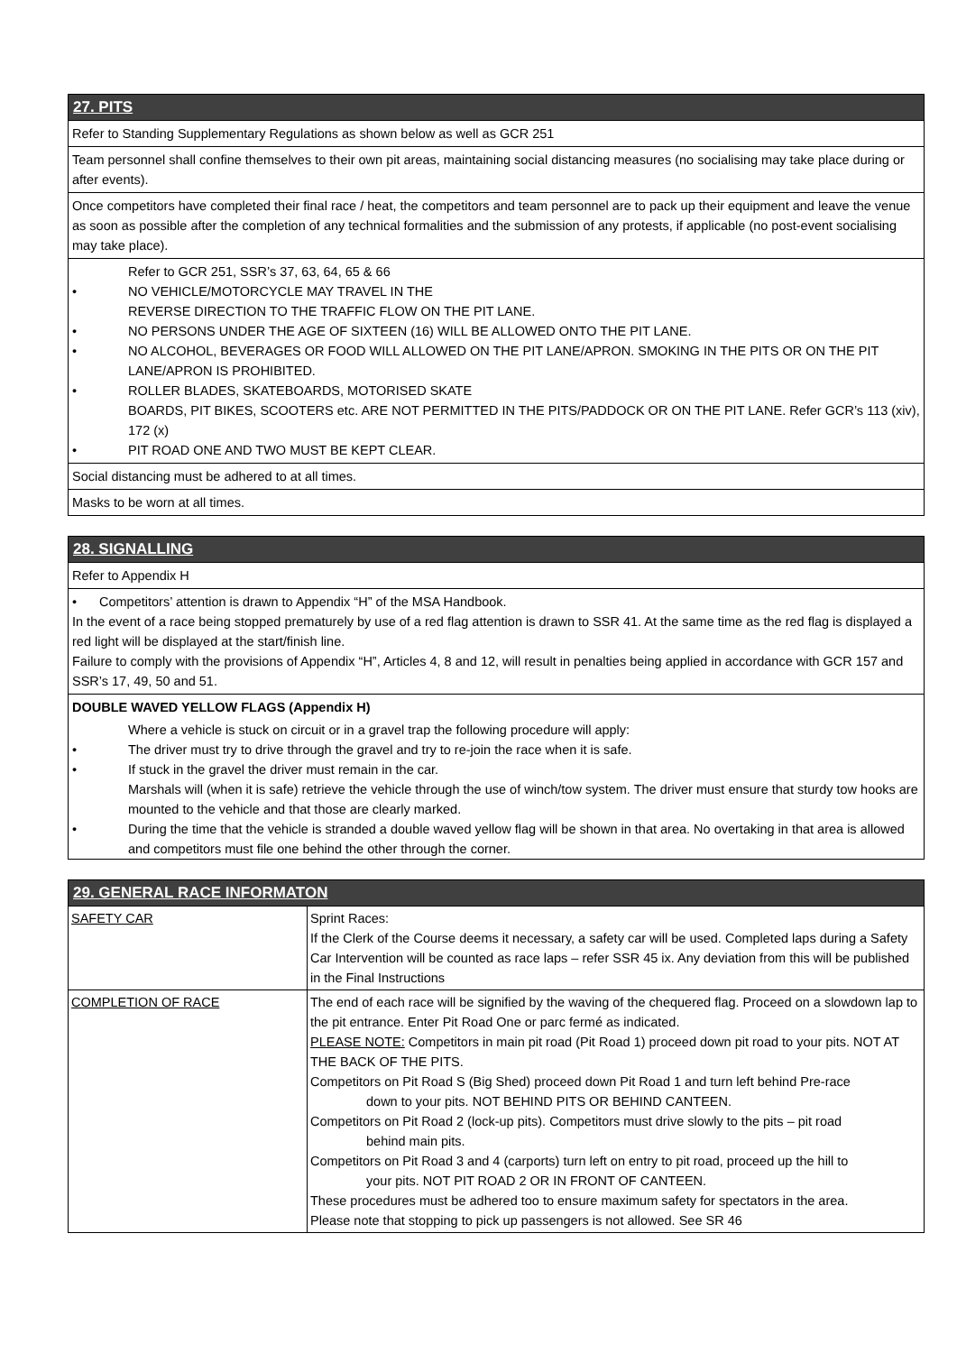27. PITS
Refer to Standing Supplementary Regulations as shown below as well as GCR 251
Team personnel shall confine themselves to their own pit areas, maintaining social distancing measures (no socialising may take place during or after events).
Once competitors have completed their final race / heat, the competitors and team personnel are to pack up their equipment and leave the venue as soon as possible after the completion of any technical formalities and the submission of any protests, if applicable (no post-event socialising may take place).
Refer to GCR 251, SSR’s 37, 63, 64, 65 & 66
• NO VEHICLE/MOTORCYCLE MAY TRAVEL IN THE
REVERSE DIRECTION TO THE TRAFFIC FLOW ON THE PIT LANE.
• NO PERSONS UNDER THE AGE OF SIXTEEN (16) WILL BE ALLOWED ONTO THE PIT LANE.
• NO ALCOHOL, BEVERAGES OR FOOD WILL ALLOWED ON THE PIT LANE/APRON. SMOKING IN THE PITS OR ON THE PIT LANE/APRON IS PROHIBITED.
• ROLLER BLADES, SKATEBOARDS, MOTORISED SKATE
BOARDS, PIT BIKES, SCOOTERS etc. ARE NOT PERMITTED IN THE PITS/PADDOCK OR ON THE PIT LANE. Refer GCR’s 113 (xiv), 172 (x)
• PIT ROAD ONE AND TWO MUST BE KEPT CLEAR.
Social distancing must be adhered to at all times.
Masks to be worn at all times.
28. SIGNALLING
Refer to Appendix H
• Competitors’ attention is drawn to Appendix “H” of the MSA Handbook.
In the event of a race being stopped prematurely by use of a red flag attention is drawn to SSR 41. At the same time as the red flag is displayed a red light will be displayed at the start/finish line.
Failure to comply with the provisions of Appendix “H”, Articles 4, 8 and 12, will result in penalties being applied in accordance with GCR 157 and SSR’s 17, 49, 50 and 51.
DOUBLE WAVED YELLOW FLAGS (Appendix H)
Where a vehicle is stuck on circuit or in a gravel trap the following procedure will apply:
• The driver must try to drive through the gravel and try to re-join the race when it is safe.
• If stuck in the gravel the driver must remain in the car.
Marshals will (when it is safe) retrieve the vehicle through the use of winch/tow system. The driver must ensure that sturdy tow hooks are mounted to the vehicle and that those are clearly marked.
• During the time that the vehicle is stranded a double waved yellow flag will be shown in that area. No overtaking in that area is allowed and competitors must file one behind the other through the corner.
29. GENERAL RACE INFORMATON
| SAFETY CAR | Sprint Races: If the Clerk of the Course deems it necessary, a safety car will be used. Completed laps during a Safety Car Intervention will be counted as race laps – refer SSR 45 ix. Any deviation from this will be published in the Final Instructions |
| COMPLETION OF RACE | The end of each race will be signified by the waving of the chequered flag. Proceed on a slowdown lap to the pit entrance. Enter Pit Road One or parc fermé as indicated. PLEASE NOTE: Competitors in main pit road (Pit Road 1) proceed down pit road to your pits. NOT AT THE BACK OF THE PITS. Competitors on Pit Road S (Big Shed) proceed down Pit Road 1 and turn left behind Pre-race down to your pits. NOT BEHIND PITS OR BEHIND CANTEEN. Competitors on Pit Road 2 (lock-up pits). Competitors must drive slowly to the pits – pit road behind main pits. Competitors on Pit Road 3 and 4 (carports) turn left on entry to pit road, proceed up the hill to your pits. NOT PIT ROAD 2 OR IN FRONT OF CANTEEN. These procedures must be adhered too to ensure maximum safety for spectators in the area. Please note that stopping to pick up passengers is not allowed. See SR 46 |